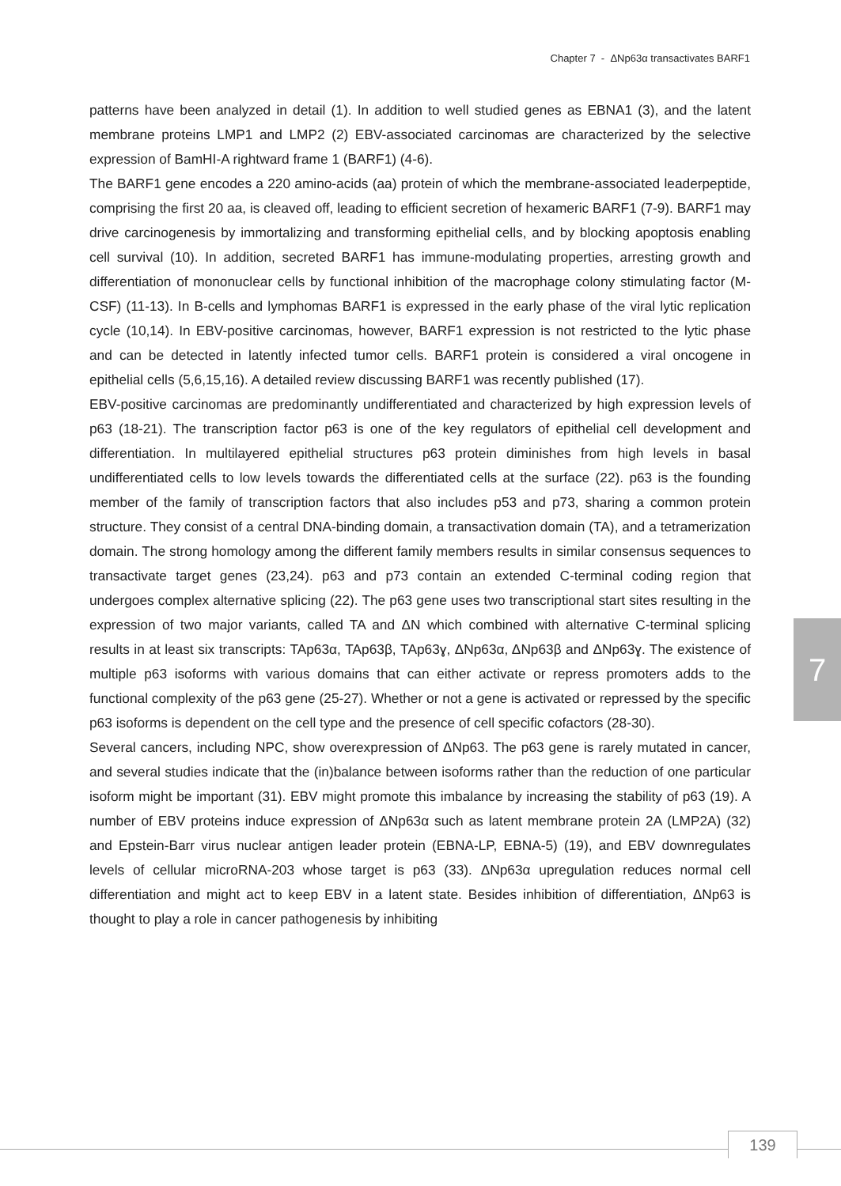Chapter 7 - ΔNp63α transactivates BARF1
patterns have been analyzed in detail (1). In addition to well studied genes as EBNA1 (3), and the latent membrane proteins LMP1 and LMP2 (2) EBV-associated carcinomas are characterized by the selective expression of BamHI-A rightward frame 1 (BARF1) (4-6).
The BARF1 gene encodes a 220 amino-acids (aa) protein of which the membrane-associated leaderpeptide, comprising the first 20 aa, is cleaved off, leading to efficient secretion of hexameric BARF1 (7-9). BARF1 may drive carcinogenesis by immortalizing and transforming epithelial cells, and by blocking apoptosis enabling cell survival (10). In addition, secreted BARF1 has immune-modulating properties, arresting growth and differentiation of mononuclear cells by functional inhibition of the macrophage colony stimulating factor (M-CSF) (11-13). In B-cells and lymphomas BARF1 is expressed in the early phase of the viral lytic replication cycle (10,14). In EBV-positive carcinomas, however, BARF1 expression is not restricted to the lytic phase and can be detected in latently infected tumor cells. BARF1 protein is considered a viral oncogene in epithelial cells (5,6,15,16). A detailed review discussing BARF1 was recently published (17).
EBV-positive carcinomas are predominantly undifferentiated and characterized by high expression levels of p63 (18-21). The transcription factor p63 is one of the key regulators of epithelial cell development and differentiation. In multilayered epithelial structures p63 protein diminishes from high levels in basal undifferentiated cells to low levels towards the differentiated cells at the surface (22). p63 is the founding member of the family of transcription factors that also includes p53 and p73, sharing a common protein structure. They consist of a central DNA-binding domain, a transactivation domain (TA), and a tetramerization domain. The strong homology among the different family members results in similar consensus sequences to transactivate target genes (23,24). p63 and p73 contain an extended C-terminal coding region that undergoes complex alternative splicing (22). The p63 gene uses two transcriptional start sites resulting in the expression of two major variants, called TA and ΔN which combined with alternative C-terminal splicing results in at least six transcripts: TAp63α, TAp63β, TAp63ɣ, ΔNp63α, ΔNp63β and ΔNp63ɣ. The existence of multiple p63 isoforms with various domains that can either activate or repress promoters adds to the functional complexity of the p63 gene (25-27). Whether or not a gene is activated or repressed by the specific p63 isoforms is dependent on the cell type and the presence of cell specific cofactors (28-30).
Several cancers, including NPC, show overexpression of ΔNp63. The p63 gene is rarely mutated in cancer, and several studies indicate that the (in)balance between isoforms rather than the reduction of one particular isoform might be important (31). EBV might promote this imbalance by increasing the stability of p63 (19). A number of EBV proteins induce expression of ΔNp63α such as latent membrane protein 2A (LMP2A) (32) and Epstein-Barr virus nuclear antigen leader protein (EBNA-LP, EBNA-5) (19), and EBV downregulates levels of cellular microRNA-203 whose target is p63 (33). ΔNp63α upregulation reduces normal cell differentiation and might act to keep EBV in a latent state. Besides inhibition of differentiation, ΔNp63 is thought to play a role in cancer pathogenesis by inhibiting
7
139